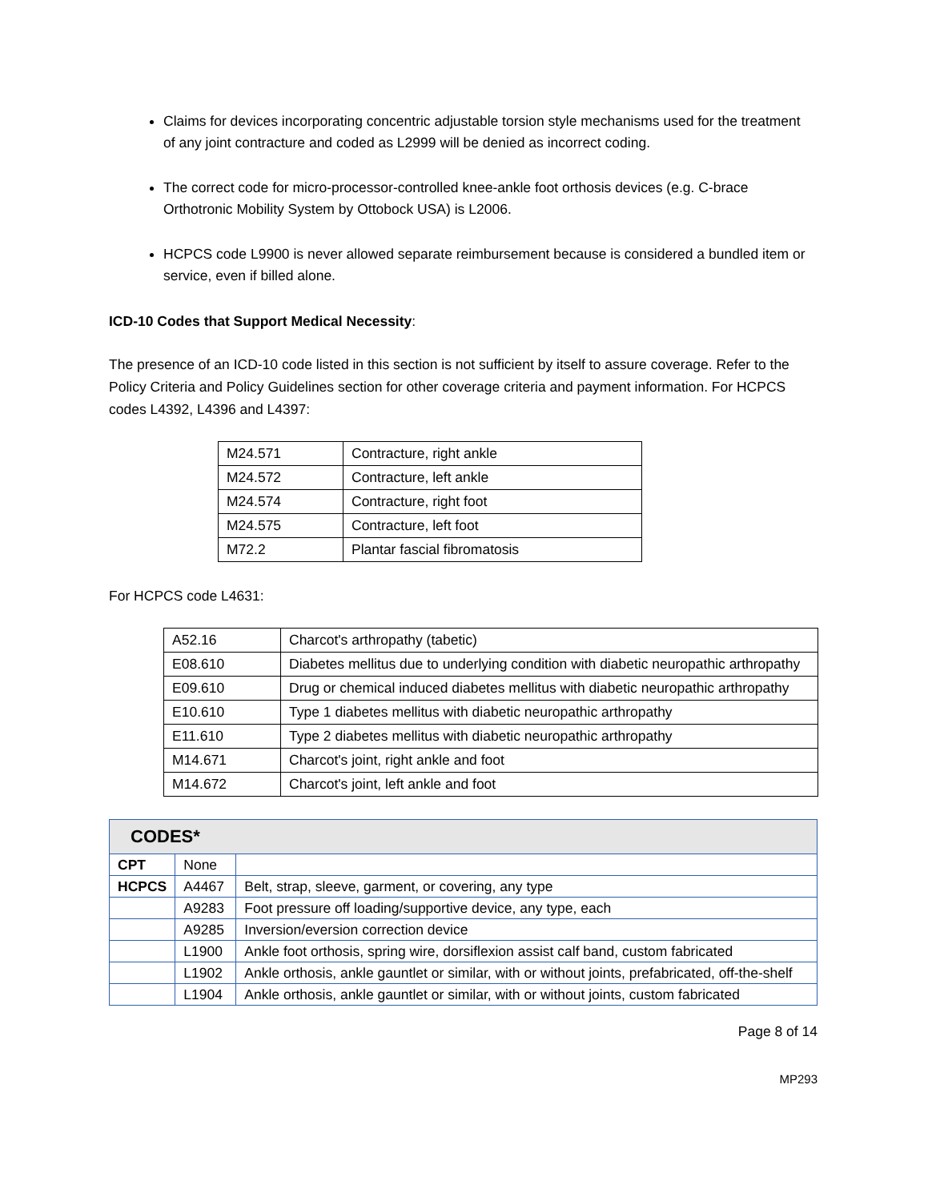Claims for devices incorporating concentric adjustable torsion style mechanisms used for the treatment of any joint contracture and coded as L2999 will be denied as incorrect coding.
The correct code for micro-processor-controlled knee-ankle foot orthosis devices (e.g. C-brace Orthotronic Mobility System by Ottobock USA) is L2006.
HCPCS code L9900 is never allowed separate reimbursement because is considered a bundled item or service, even if billed alone.
ICD-10 Codes that Support Medical Necessity:
The presence of an ICD-10 code listed in this section is not sufficient by itself to assure coverage. Refer to the Policy Criteria and Policy Guidelines section for other coverage criteria and payment information. For HCPCS codes L4392, L4396 and L4397:
| M24.571 | Contracture, right ankle |
| M24.572 | Contracture, left ankle |
| M24.574 | Contracture, right foot |
| M24.575 | Contracture, left foot |
| M72.2 | Plantar fascial fibromatosis |
For HCPCS code L4631:
| A52.16 | Charcot's arthropathy (tabetic) |
| E08.610 | Diabetes mellitus due to underlying condition with diabetic neuropathic arthropathy |
| E09.610 | Drug or chemical induced diabetes mellitus with diabetic neuropathic arthropathy |
| E10.610 | Type 1 diabetes mellitus with diabetic neuropathic arthropathy |
| E11.610 | Type 2 diabetes mellitus with diabetic neuropathic arthropathy |
| M14.671 | Charcot's joint, right ankle and foot |
| M14.672 | Charcot's joint, left ankle and foot |
| CODES* | | |
| --- | --- | --- |
| CPT | None | |
| HCPCS | A4467 | Belt, strap, sleeve, garment, or covering, any type |
| | A9283 | Foot pressure off loading/supportive device, any type, each |
| | A9285 | Inversion/eversion correction device |
| | L1900 | Ankle foot orthosis, spring wire, dorsiflexion assist calf band, custom fabricated |
| | L1902 | Ankle orthosis, ankle gauntlet or similar, with or without joints, prefabricated, off-the-shelf |
| | L1904 | Ankle orthosis, ankle gauntlet or similar, with or without joints, custom fabricated |
Page 8 of 14
MP293